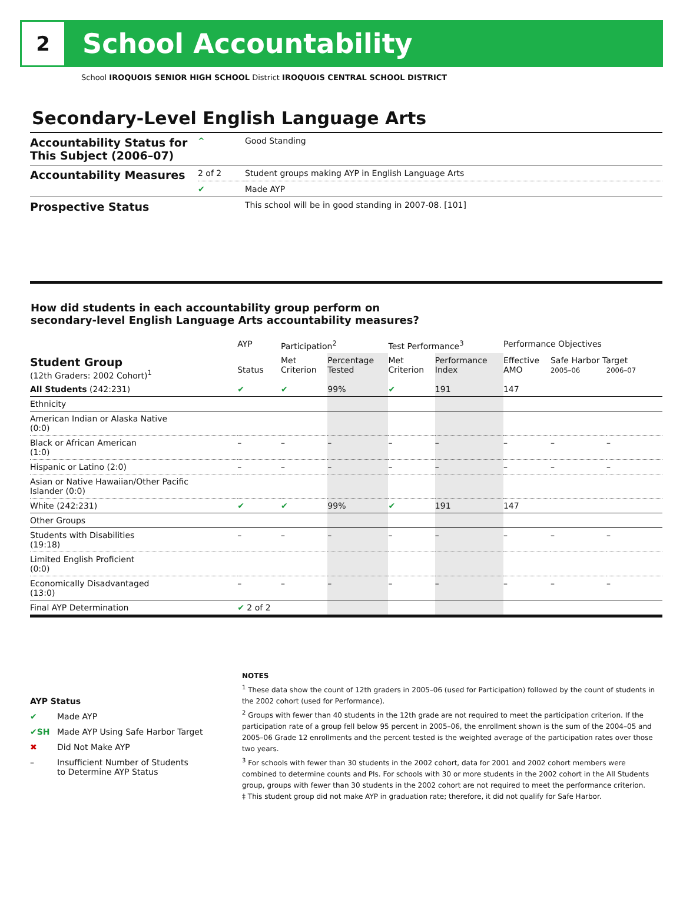2
School Accountability
School IROQUOIS SENIOR HIGH SCHOOL District IROQUOIS CENTRAL SCHOOL DISTRICT
Secondary-Level English Language Arts
| Accountability Status for This Subject (2006–07) | ^ | Good Standing |
| Accountability Measures | 2 of 2 | Student groups making AYP in English Language Arts |
| | ✔ | Made AYP |
| Prospective Status | | This school will be in good standing in 2007-08. [101] |
How did students in each accountability group perform on
secondary-level English Language Arts accountability measures?
| | AYP | Participation<sup>2</sup> | | Test Performance<sup>3</sup> | | Performance Objectives | | |
| --- | --- | --- | --- | --- | --- | --- | --- | --- |
| Student Group (12th Graders: 2002 Cohort)<sup>1</sup> | Status | Met Criterion | Percentage Tested | Met Criterion | Performance Index | Effective AMO | Safe Harbor Target 2005–06 2006–07 | |
| All Students (242:231) | ✔ | ✔ | 99% | ✔ | 191 | 147 | | |
| Ethnicity | | | | | | | | |
| American Indian or Alaska Native (0:0) | | | | | | | | |
| Black or African American (1:0) | – | – | – | – | – | – | – | – |
| Hispanic or Latino (2:0) | – | – | – | – | – | – | – | – |
| Asian or Native Hawaiian/Other Pacific Islander (0:0) | | | | | | | | |
| White (242:231) | ✔ | ✔ | 99% | ✔ | 191 | 147 | | |
| Other Groups | | | | | | | | |
| Students with Disabilities (19:18) | – | – | – | – | – | – | – | – |
| Limited English Proficient (0:0) | | | | | | | | |
| Economically Disadvantaged (13:0) | – | – | – | – | – | – | – | – |
| Final AYP Determination | ✔ 2 of 2 | | | | | | | |
AYP Status
✔ Made AYP
✔SH Made AYP Using Safe Harbor Target
✖ Did Not Make AYP
– Insufficient Number of Students
to Determine AYP Status
NOTES
<sup>1</sup> These data show the count of 12th graders in 2005–06 (used for Participation) followed by the count of students in the 2002 cohort (used for Performance).
<sup>2</sup> Groups with fewer than 40 students in the 12th grade are not required to meet the participation criterion. If the participation rate of a group fell below 95 percent in 2005–06, the enrollment shown is the sum of the 2004–05 and 2005–06 Grade 12 enrollments and the percent tested is the weighted average of the participation rates over those two years.
<sup>3</sup> For schools with fewer than 30 students in the 2002 cohort, data for 2001 and 2002 cohort members were combined to determine counts and PIs. For schools with 30 or more students in the 2002 cohort in the All Students group, groups with fewer than 30 students in the 2002 cohort are not required to meet the performance criterion.
‡ This student group did not make AYP in graduation rate; therefore, it did not qualify for Safe Harbor.